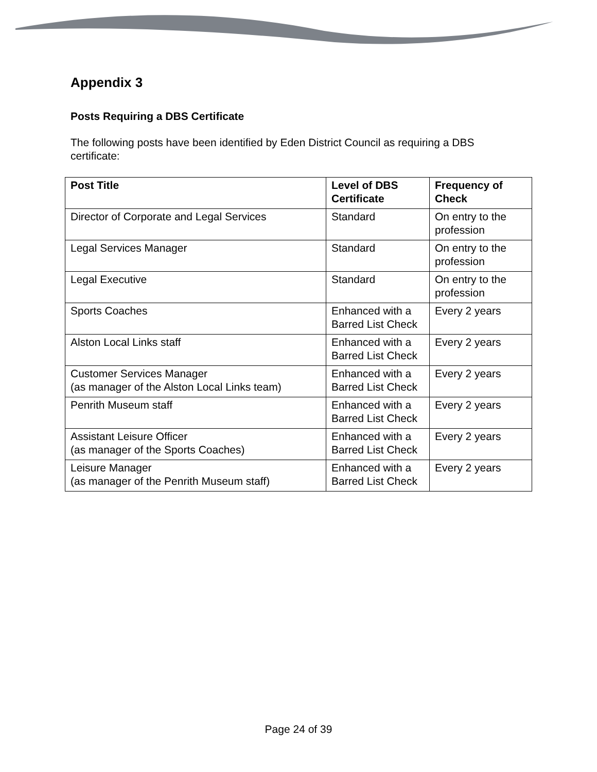Appendix 3
Posts Requiring a DBS Certificate
The following posts have been identified by Eden District Council as requiring a DBS certificate:
| Post Title | Level of DBS Certificate | Frequency of Check |
| --- | --- | --- |
| Director of Corporate and Legal Services | Standard | On entry to the profession |
| Legal Services Manager | Standard | On entry to the profession |
| Legal Executive | Standard | On entry to the profession |
| Sports Coaches | Enhanced with a Barred List Check | Every 2 years |
| Alston Local Links staff | Enhanced with a Barred List Check | Every 2 years |
| Customer Services Manager (as manager of the Alston Local Links team) | Enhanced with a Barred List Check | Every 2 years |
| Penrith Museum staff | Enhanced with a Barred List Check | Every 2 years |
| Assistant Leisure Officer (as manager of the Sports Coaches) | Enhanced with a Barred List Check | Every 2 years |
| Leisure Manager (as manager of the Penrith Museum staff) | Enhanced with a Barred List Check | Every 2 years |
Page 24 of 39